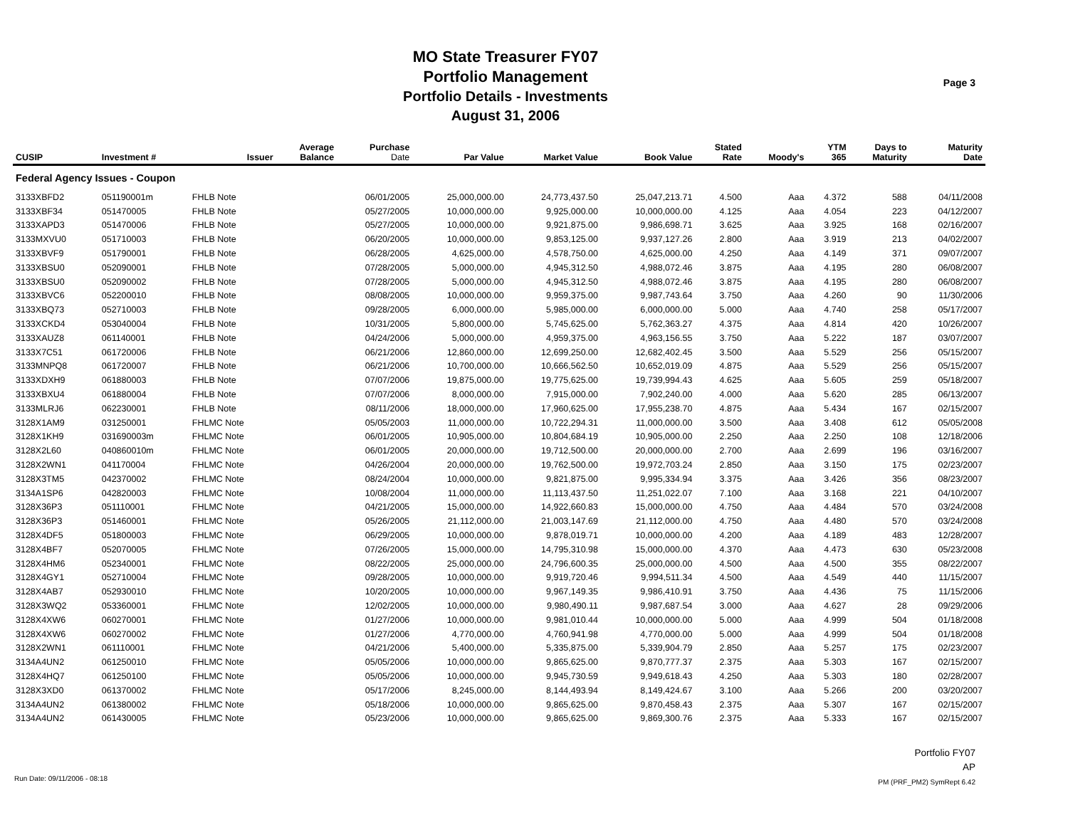MO State Treasurer FY07
Portfolio Management
Portfolio Details - Investments
August 31, 2006
Page 3
| CUSIP | Investment # | Issuer | Average Balance | Purchase Date | Par Value | Market Value | Book Value | Stated Rate | Moody's | YTM 365 | Days to Maturity | Maturity Date |
| --- | --- | --- | --- | --- | --- | --- | --- | --- | --- | --- | --- | --- |
| Federal Agency Issues - Coupon | | | | | | | | | | | | |
| 3133XBFD2 | 051190001m | FHLB Note | | 06/01/2005 | 25,000,000.00 | 24,773,437.50 | 25,047,213.71 | 4.500 | Aaa | 4.372 | 588 | 04/11/2008 |
| 3133XBF34 | 051470005 | FHLB Note | | 05/27/2005 | 10,000,000.00 | 9,925,000.00 | 10,000,000.00 | 4.125 | Aaa | 4.054 | 223 | 04/12/2007 |
| 3133XAPD3 | 051470006 | FHLB Note | | 05/27/2005 | 10,000,000.00 | 9,921,875.00 | 9,986,698.71 | 3.625 | Aaa | 3.925 | 168 | 02/16/2007 |
| 3133MXVU0 | 051710003 | FHLB Note | | 06/20/2005 | 10,000,000.00 | 9,853,125.00 | 9,937,127.26 | 2.800 | Aaa | 3.919 | 213 | 04/02/2007 |
| 3133XBVF9 | 051790001 | FHLB Note | | 06/28/2005 | 4,625,000.00 | 4,578,750.00 | 4,625,000.00 | 4.250 | Aaa | 4.149 | 371 | 09/07/2007 |
| 3133XBSU0 | 052090001 | FHLB Note | | 07/28/2005 | 5,000,000.00 | 4,945,312.50 | 4,988,072.46 | 3.875 | Aaa | 4.195 | 280 | 06/08/2007 |
| 3133XBSU0 | 052090002 | FHLB Note | | 07/28/2005 | 5,000,000.00 | 4,945,312.50 | 4,988,072.46 | 3.875 | Aaa | 4.195 | 280 | 06/08/2007 |
| 3133XBVC6 | 052200010 | FHLB Note | | 08/08/2005 | 10,000,000.00 | 9,959,375.00 | 9,987,743.64 | 3.750 | Aaa | 4.260 | 90 | 11/30/2006 |
| 3133XBQ73 | 052710003 | FHLB Note | | 09/28/2005 | 6,000,000.00 | 5,985,000.00 | 6,000,000.00 | 5.000 | Aaa | 4.740 | 258 | 05/17/2007 |
| 3133XCKD4 | 053040004 | FHLB Note | | 10/31/2005 | 5,800,000.00 | 5,745,625.00 | 5,762,363.27 | 4.375 | Aaa | 4.814 | 420 | 10/26/2007 |
| 3133XAUZ8 | 061140001 | FHLB Note | | 04/24/2006 | 5,000,000.00 | 4,959,375.00 | 4,963,156.55 | 3.750 | Aaa | 5.222 | 187 | 03/07/2007 |
| 3133X7C51 | 061720006 | FHLB Note | | 06/21/2006 | 12,860,000.00 | 12,699,250.00 | 12,682,402.45 | 3.500 | Aaa | 5.529 | 256 | 05/15/2007 |
| 3133MNPQ8 | 061720007 | FHLB Note | | 06/21/2006 | 10,700,000.00 | 10,666,562.50 | 10,652,019.09 | 4.875 | Aaa | 5.529 | 256 | 05/15/2007 |
| 3133XDXH9 | 061880003 | FHLB Note | | 07/07/2006 | 19,875,000.00 | 19,775,625.00 | 19,739,994.43 | 4.625 | Aaa | 5.605 | 259 | 05/18/2007 |
| 3133XBXU4 | 061880004 | FHLB Note | | 07/07/2006 | 8,000,000.00 | 7,915,000.00 | 7,902,240.00 | 4.000 | Aaa | 5.620 | 285 | 06/13/2007 |
| 3133MLRJ6 | 062230001 | FHLB Note | | 08/11/2006 | 18,000,000.00 | 17,960,625.00 | 17,955,238.70 | 4.875 | Aaa | 5.434 | 167 | 02/15/2007 |
| 3128X1AM9 | 031250001 | FHLMC Note | | 05/05/2003 | 11,000,000.00 | 10,722,294.31 | 11,000,000.00 | 3.500 | Aaa | 3.408 | 612 | 05/05/2008 |
| 3128X1KH9 | 031690003m | FHLMC Note | | 06/01/2005 | 10,905,000.00 | 10,804,684.19 | 10,905,000.00 | 2.250 | Aaa | 2.250 | 108 | 12/18/2006 |
| 3128X2L60 | 040860010m | FHLMC Note | | 06/01/2005 | 20,000,000.00 | 19,712,500.00 | 20,000,000.00 | 2.700 | Aaa | 2.699 | 196 | 03/16/2007 |
| 3128X2WN1 | 041170004 | FHLMC Note | | 04/26/2004 | 20,000,000.00 | 19,762,500.00 | 19,972,703.24 | 2.850 | Aaa | 3.150 | 175 | 02/23/2007 |
| 3128X3TM5 | 042370002 | FHLMC Note | | 08/24/2004 | 10,000,000.00 | 9,821,875.00 | 9,995,334.94 | 3.375 | Aaa | 3.426 | 356 | 08/23/2007 |
| 3134A1SP6 | 042820003 | FHLMC Note | | 10/08/2004 | 11,000,000.00 | 11,113,437.50 | 11,251,022.07 | 7.100 | Aaa | 3.168 | 221 | 04/10/2007 |
| 3128X36P3 | 051110001 | FHLMC Note | | 04/21/2005 | 15,000,000.00 | 14,922,660.83 | 15,000,000.00 | 4.750 | Aaa | 4.484 | 570 | 03/24/2008 |
| 3128X36P3 | 051460001 | FHLMC Note | | 05/26/2005 | 21,112,000.00 | 21,003,147.69 | 21,112,000.00 | 4.750 | Aaa | 4.480 | 570 | 03/24/2008 |
| 3128X4DF5 | 051800003 | FHLMC Note | | 06/29/2005 | 10,000,000.00 | 9,878,019.71 | 10,000,000.00 | 4.200 | Aaa | 4.189 | 483 | 12/28/2007 |
| 3128X4BF7 | 052070005 | FHLMC Note | | 07/26/2005 | 15,000,000.00 | 14,795,310.98 | 15,000,000.00 | 4.370 | Aaa | 4.473 | 630 | 05/23/2008 |
| 3128X4HM6 | 052340001 | FHLMC Note | | 08/22/2005 | 25,000,000.00 | 24,796,600.35 | 25,000,000.00 | 4.500 | Aaa | 4.500 | 355 | 08/22/2007 |
| 3128X4GY1 | 052710004 | FHLMC Note | | 09/28/2005 | 10,000,000.00 | 9,919,720.46 | 9,994,511.34 | 4.500 | Aaa | 4.549 | 440 | 11/15/2007 |
| 3128X4AB7 | 052930010 | FHLMC Note | | 10/20/2005 | 10,000,000.00 | 9,967,149.35 | 9,986,410.91 | 3.750 | Aaa | 4.436 | 75 | 11/15/2006 |
| 3128X3WQ2 | 053360001 | FHLMC Note | | 12/02/2005 | 10,000,000.00 | 9,980,490.11 | 9,987,687.54 | 3.000 | Aaa | 4.627 | 28 | 09/29/2006 |
| 3128X4XW6 | 060270001 | FHLMC Note | | 01/27/2006 | 10,000,000.00 | 9,981,010.44 | 10,000,000.00 | 5.000 | Aaa | 4.999 | 504 | 01/18/2008 |
| 3128X4XW6 | 060270002 | FHLMC Note | | 01/27/2006 | 4,770,000.00 | 4,760,941.98 | 4,770,000.00 | 5.000 | Aaa | 4.999 | 504 | 01/18/2008 |
| 3128X2WN1 | 061110001 | FHLMC Note | | 04/21/2006 | 5,400,000.00 | 5,335,875.00 | 5,339,904.79 | 2.850 | Aaa | 5.257 | 175 | 02/23/2007 |
| 3134A4UN2 | 061250010 | FHLMC Note | | 05/05/2006 | 10,000,000.00 | 9,865,625.00 | 9,870,777.37 | 2.375 | Aaa | 5.303 | 167 | 02/15/2007 |
| 3128X4HQ7 | 061250100 | FHLMC Note | | 05/05/2006 | 10,000,000.00 | 9,945,730.59 | 9,949,618.43 | 4.250 | Aaa | 5.303 | 180 | 02/28/2007 |
| 3128X3XD0 | 061370002 | FHLMC Note | | 05/17/2006 | 8,245,000.00 | 8,144,493.94 | 8,149,424.67 | 3.100 | Aaa | 5.266 | 200 | 03/20/2007 |
| 3134A4UN2 | 061380002 | FHLMC Note | | 05/18/2006 | 10,000,000.00 | 9,865,625.00 | 9,870,458.43 | 2.375 | Aaa | 5.307 | 167 | 02/15/2007 |
| 3134A4UN2 | 061430005 | FHLMC Note | | 05/23/2006 | 10,000,000.00 | 9,865,625.00 | 9,869,300.76 | 2.375 | Aaa | 5.333 | 167 | 02/15/2007 |
Portfolio FY07
AP
PM (PRF_PM2) SymRept 6.42
Run Date: 09/11/2006 - 08:18